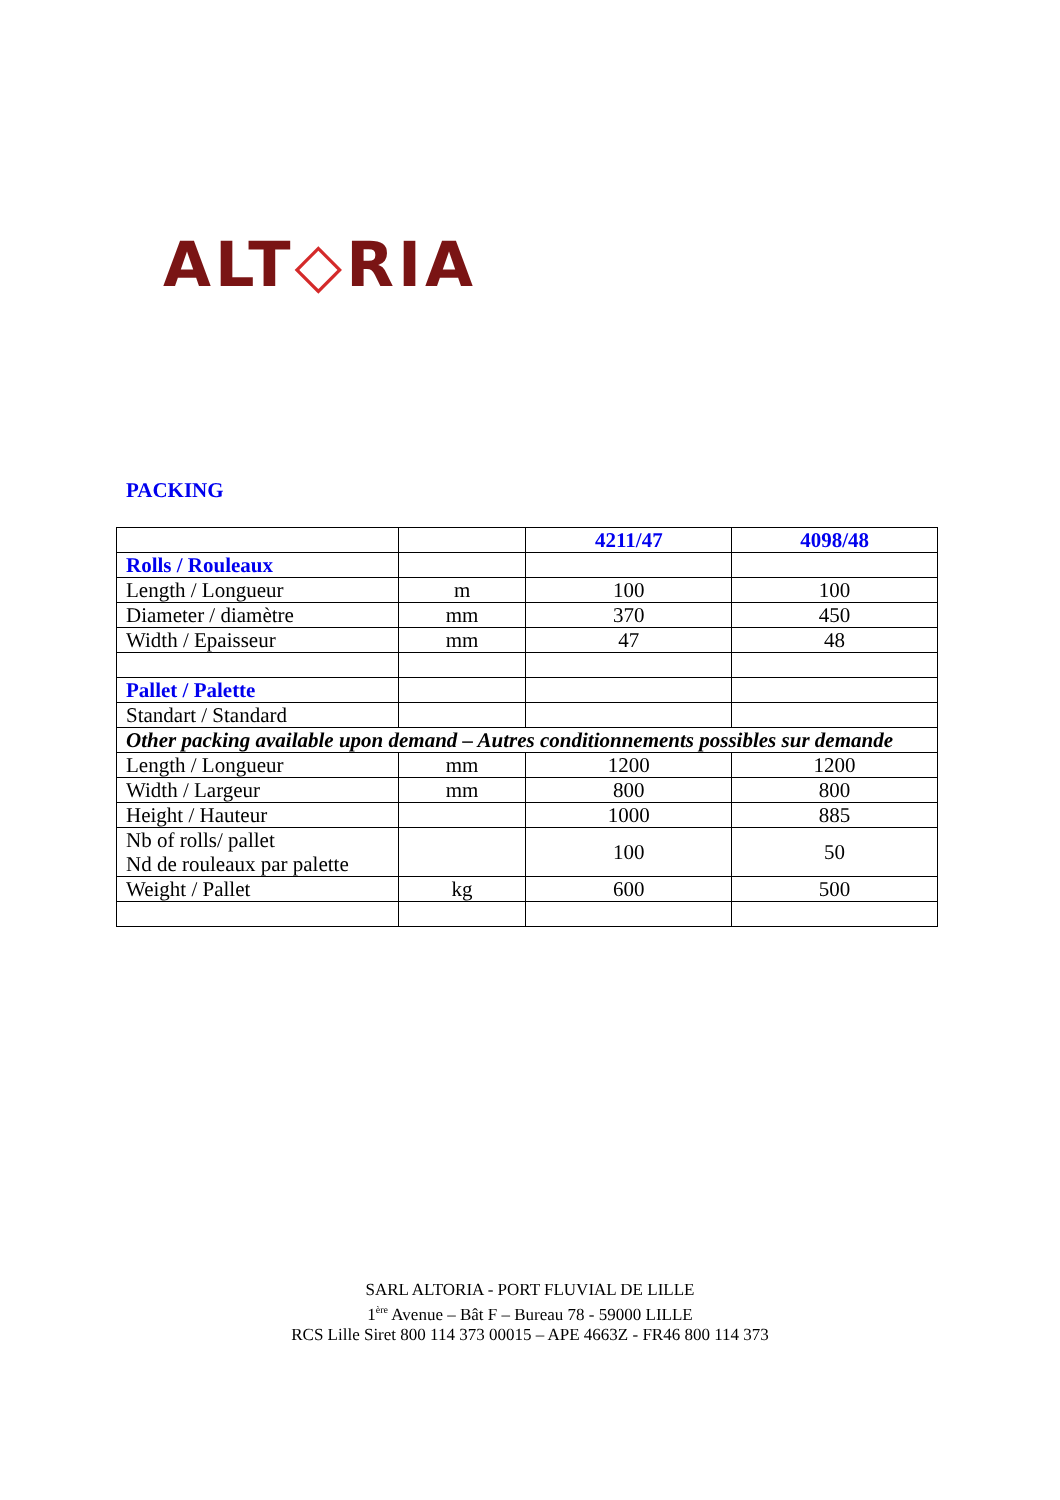ALT◇RIA
PACKING
| | | 4211/47 | 4098/48 |
| Rolls / Rouleaux | | | |
| Length / Longueur | m | 100 | 100 |
| Diameter / diamètre | mm | 370 | 450 |
| Width / Epaisseur | mm | 47 | 48 |
| Pallet / Palette | | | |
| Standart / Standard | | | |
| Other packing available upon demand – Autres conditionnements possibles sur demande | | | |
| Length / Longueur | mm | 1200 | 1200 |
| Width / Largeur | mm | 800 | 800 |
| Height / Hauteur | | 1000 | 885 |
| Nb of rolls/ pallet Nd de rouleaux par palette | | 100 | 50 |
| Weight / Pallet | kg | 600 | 500 |
SARL ALTORIA - PORT FLUVIAL DE LILLE
1<sup>ère</sup> Avenue – Bât F – Bureau 78 - 59000 LILLE
RCS Lille Siret 800 114 373 00015 – APE 4663Z - FR46 800 114 373